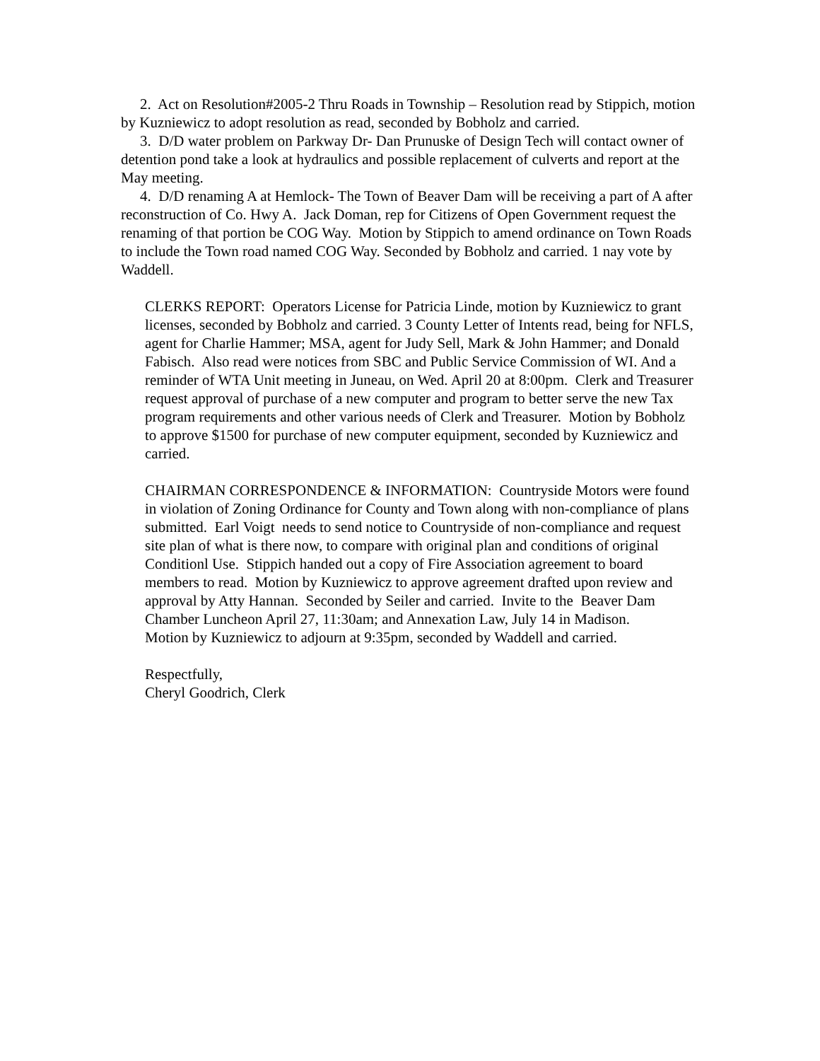2. Act on Resolution#2005-2 Thru Roads in Township – Resolution read by Stippich, motion by Kuzniewicz to adopt resolution as read, seconded by Bobholz and carried.
3. D/D water problem on Parkway Dr- Dan Prunuske of Design Tech will contact owner of detention pond take a look at hydraulics and possible replacement of culverts and report at the May meeting.
4. D/D renaming A at Hemlock- The Town of Beaver Dam will be receiving a part of A after reconstruction of Co. Hwy A. Jack Doman, rep for Citizens of Open Government request the renaming of that portion be COG Way. Motion by Stippich to amend ordinance on Town Roads to include the Town road named COG Way. Seconded by Bobholz and carried. 1 nay vote by Waddell.
CLERKS REPORT: Operators License for Patricia Linde, motion by Kuzniewicz to grant licenses, seconded by Bobholz and carried. 3 County Letter of Intents read, being for NFLS, agent for Charlie Hammer; MSA, agent for Judy Sell, Mark & John Hammer; and Donald Fabisch. Also read were notices from SBC and Public Service Commission of WI. And a reminder of WTA Unit meeting in Juneau, on Wed. April 20 at 8:00pm. Clerk and Treasurer request approval of purchase of a new computer and program to better serve the new Tax program requirements and other various needs of Clerk and Treasurer. Motion by Bobholz to approve $1500 for purchase of new computer equipment, seconded by Kuzniewicz and carried.
CHAIRMAN CORRESPONDENCE & INFORMATION: Countryside Motors were found in violation of Zoning Ordinance for County and Town along with non-compliance of plans submitted. Earl Voigt needs to send notice to Countryside of non-compliance and request site plan of what is there now, to compare with original plan and conditions of original Conditionl Use. Stippich handed out a copy of Fire Association agreement to board members to read. Motion by Kuzniewicz to approve agreement drafted upon review and approval by Atty Hannan. Seconded by Seiler and carried. Invite to the Beaver Dam Chamber Luncheon April 27, 11:30am; and Annexation Law, July 14 in Madison.
Motion by Kuzniewicz to adjourn at 9:35pm, seconded by Waddell and carried.
Respectfully,
Cheryl Goodrich, Clerk